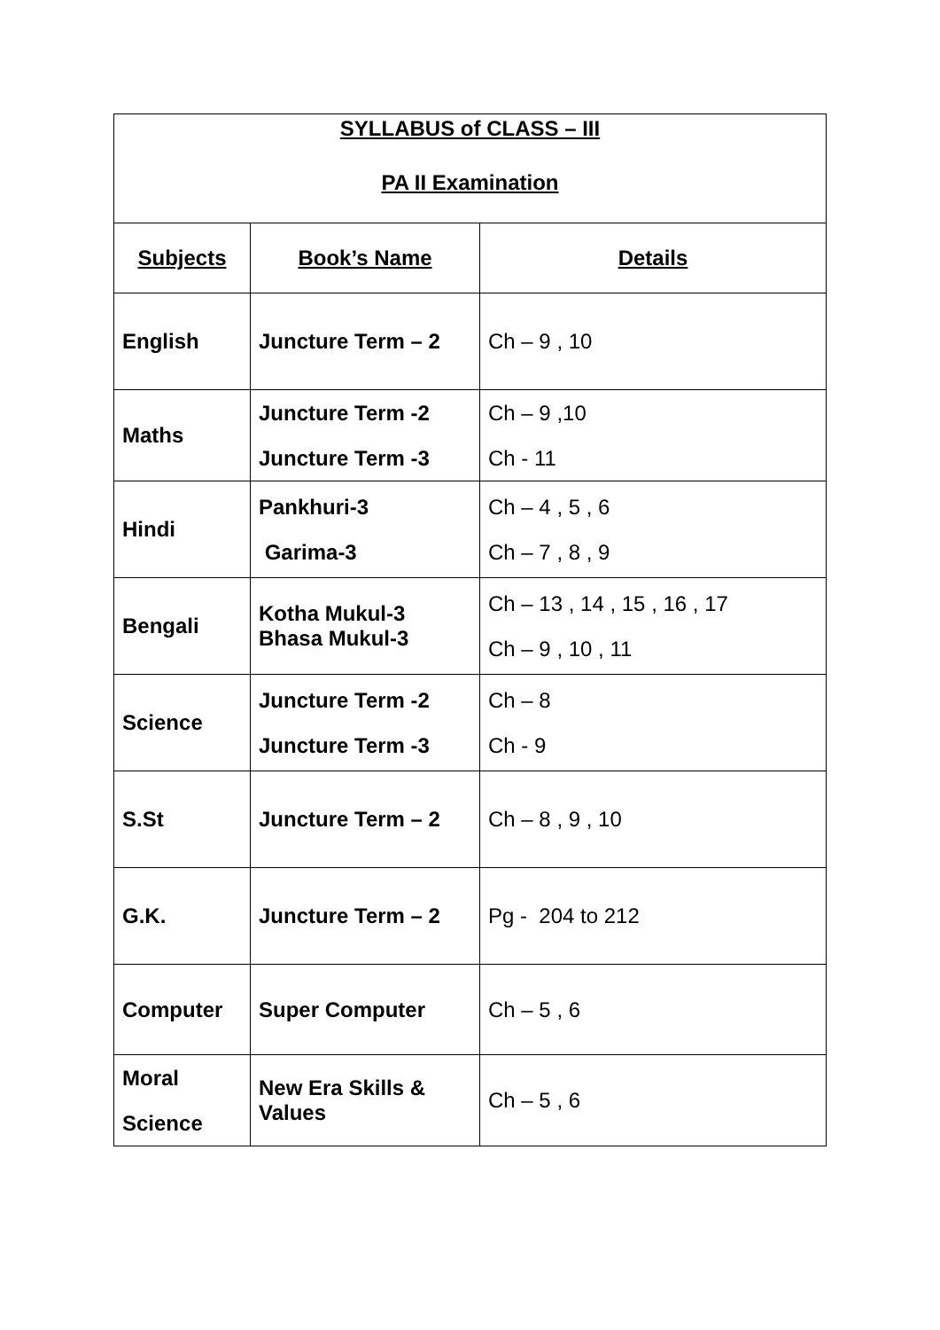| SYLLABUS of CLASS – III PA II Examination | | |
| --- | --- | --- |
| Subjects | Book’s Name | Details |
| English | Juncture Term – 2 | Ch – 9 , 10 |
| Maths | Juncture Term -2 Juncture Term -3 | Ch – 9 ,10 Ch - 11 |
| Hindi | Pankhuri-3 Garima-3 | Ch – 4 , 5 , 6 Ch – 7 , 8 , 9 |
| Bengali | Kotha Mukul-3 Bhasa Mukul-3 | Ch – 13 , 14 , 15 , 16 , 17 Ch – 9 , 10 , 11 |
| Science | Juncture Term -2 Juncture Term -3 | Ch – 8 Ch - 9 |
| S.St | Juncture Term – 2 | Ch – 8 , 9 , 10 |
| G.K. | Juncture Term – 2 | Pg - 204 to 212 |
| Computer | Super Computer | Ch – 5 , 6 |
| Moral Science | New Era Skills & Values | Ch – 5 , 6 |